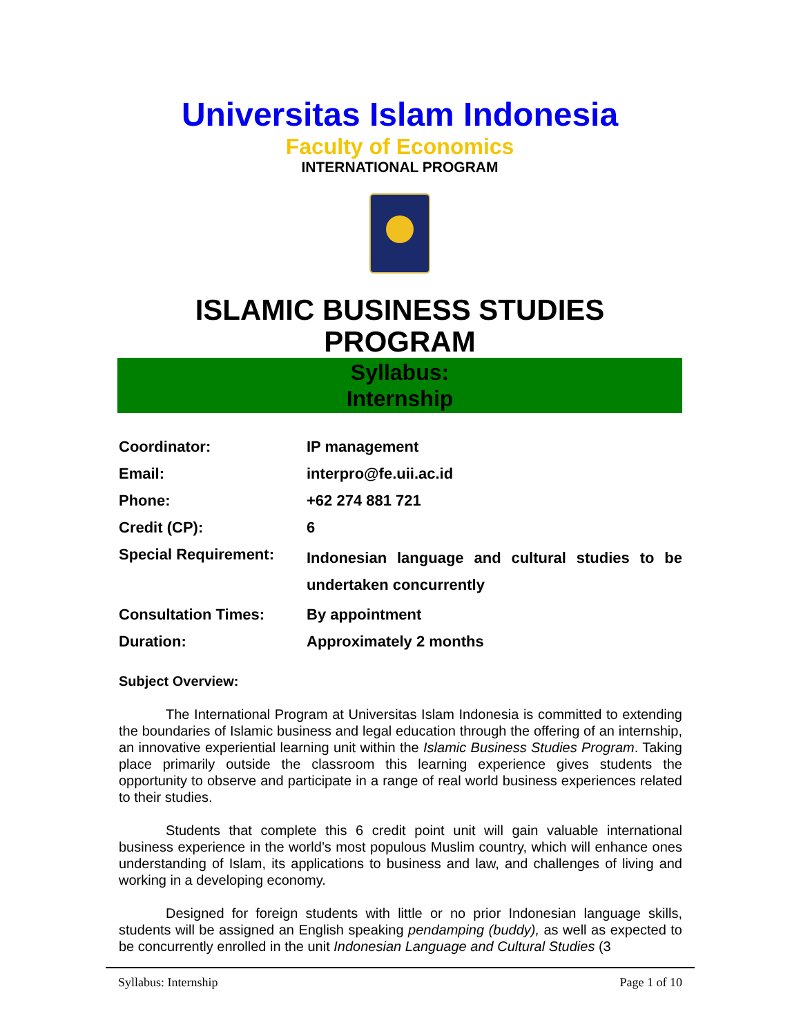Universitas Islam Indonesia
Faculty of Economics
INTERNATIONAL PROGRAM
ISLAMIC BUSINESS STUDIES PROGRAM
Syllabus:
Internship
| Coordinator: | IP management |
| Email: | interpro@fe.uii.ac.id |
| Phone: | +62 274 881 721 |
| Credit (CP): | 6 |
| Special Requirement: | Indonesian language and cultural studies to be undertaken concurrently |
| Consultation Times: | By appointment |
| Duration: | Approximately 2 months |
Subject Overview:
The International Program at Universitas Islam Indonesia is committed to extending the boundaries of Islamic business and legal education through the offering of an internship, an innovative experiential learning unit within the Islamic Business Studies Program. Taking place primarily outside the classroom this learning experience gives students the opportunity to observe and participate in a range of real world business experiences related to their studies.
Students that complete this 6 credit point unit will gain valuable international business experience in the world’s most populous Muslim country, which will enhance ones understanding of Islam, its applications to business and law, and challenges of living and working in a developing economy.
Designed for foreign students with little or no prior Indonesian language skills, students will be assigned an English speaking pendamping (buddy), as well as expected to be concurrently enrolled in the unit Indonesian Language and Cultural Studies (3
Syllabus: Internship Page 1 of 10